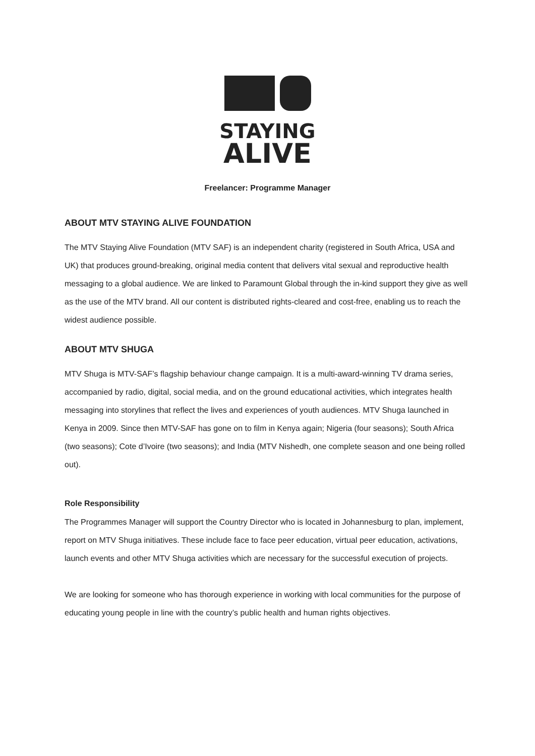STAYING
ALIVE
Freelancer: Programme Manager
ABOUT MTV STAYING ALIVE FOUNDATION
The MTV Staying Alive Foundation (MTV SAF) is an independent charity (registered in South Africa, USA and UK) that produces ground-breaking, original media content that delivers vital sexual and reproductive health messaging to a global audience. We are linked to Paramount Global through the in-kind support they give as well as the use of the MTV brand. All our content is distributed rights-cleared and cost-free, enabling us to reach the widest audience possible.
ABOUT MTV SHUGA
MTV Shuga is MTV-SAF’s flagship behaviour change campaign. It is a multi-award-winning TV drama series, accompanied by radio, digital, social media, and on the ground educational activities, which integrates health messaging into storylines that reflect the lives and experiences of youth audiences. MTV Shuga launched in Kenya in 2009. Since then MTV-SAF has gone on to film in Kenya again; Nigeria (four seasons); South Africa (two seasons); Cote d’Ivoire (two seasons); and India (MTV Nishedh, one complete season and one being rolled out).
Role Responsibility
The Programmes Manager will support the Country Director who is located in Johannesburg to plan, implement, report on MTV Shuga initiatives. These include face to face peer education, virtual peer education, activations, launch events and other MTV Shuga activities which are necessary for the successful execution of projects.
We are looking for someone who has thorough experience in working with local communities for the purpose of educating young people in line with the country’s public health and human rights objectives.